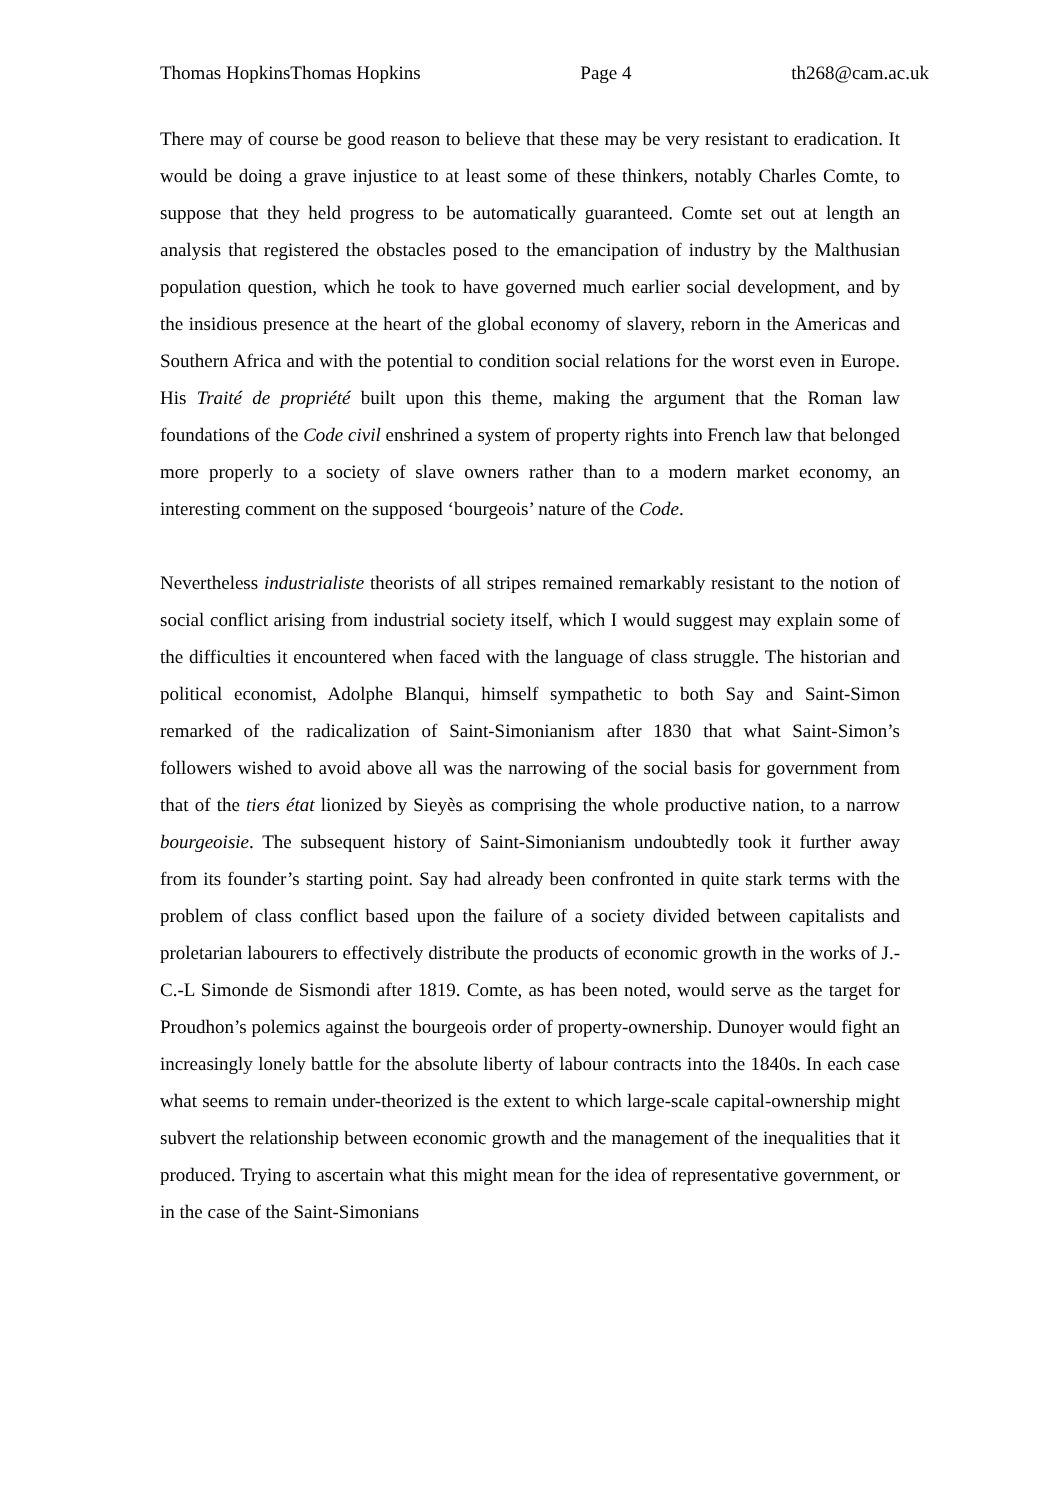Thomas HopkinsThomas Hopkins Page 4 th268@cam.ac.uk
There may of course be good reason to believe that these may be very resistant to eradication. It would be doing a grave injustice to at least some of these thinkers, notably Charles Comte, to suppose that they held progress to be automatically guaranteed. Comte set out at length an analysis that registered the obstacles posed to the emancipation of industry by the Malthusian population question, which he took to have governed much earlier social development, and by the insidious presence at the heart of the global economy of slavery, reborn in the Americas and Southern Africa and with the potential to condition social relations for the worst even in Europe. His Traité de propriété built upon this theme, making the argument that the Roman law foundations of the Code civil enshrined a system of property rights into French law that belonged more properly to a society of slave owners rather than to a modern market economy, an interesting comment on the supposed ‘bourgeois’ nature of the Code.
Nevertheless industrialiste theorists of all stripes remained remarkably resistant to the notion of social conflict arising from industrial society itself, which I would suggest may explain some of the difficulties it encountered when faced with the language of class struggle. The historian and political economist, Adolphe Blanqui, himself sympathetic to both Say and Saint-Simon remarked of the radicalization of Saint-Simonianism after 1830 that what Saint-Simon’s followers wished to avoid above all was the narrowing of the social basis for government from that of the tiers état lionized by Sieyès as comprising the whole productive nation, to a narrow bourgeoisie. The subsequent history of Saint-Simonianism undoubtedly took it further away from its founder’s starting point. Say had already been confronted in quite stark terms with the problem of class conflict based upon the failure of a society divided between capitalists and proletarian labourers to effectively distribute the products of economic growth in the works of J.-C.-L Simonde de Sismondi after 1819. Comte, as has been noted, would serve as the target for Proudhon’s polemics against the bourgeois order of property-ownership. Dunoyer would fight an increasingly lonely battle for the absolute liberty of labour contracts into the 1840s. In each case what seems to remain under-theorized is the extent to which large-scale capital-ownership might subvert the relationship between economic growth and the management of the inequalities that it produced. Trying to ascertain what this might mean for the idea of representative government, or in the case of the Saint-Simonians